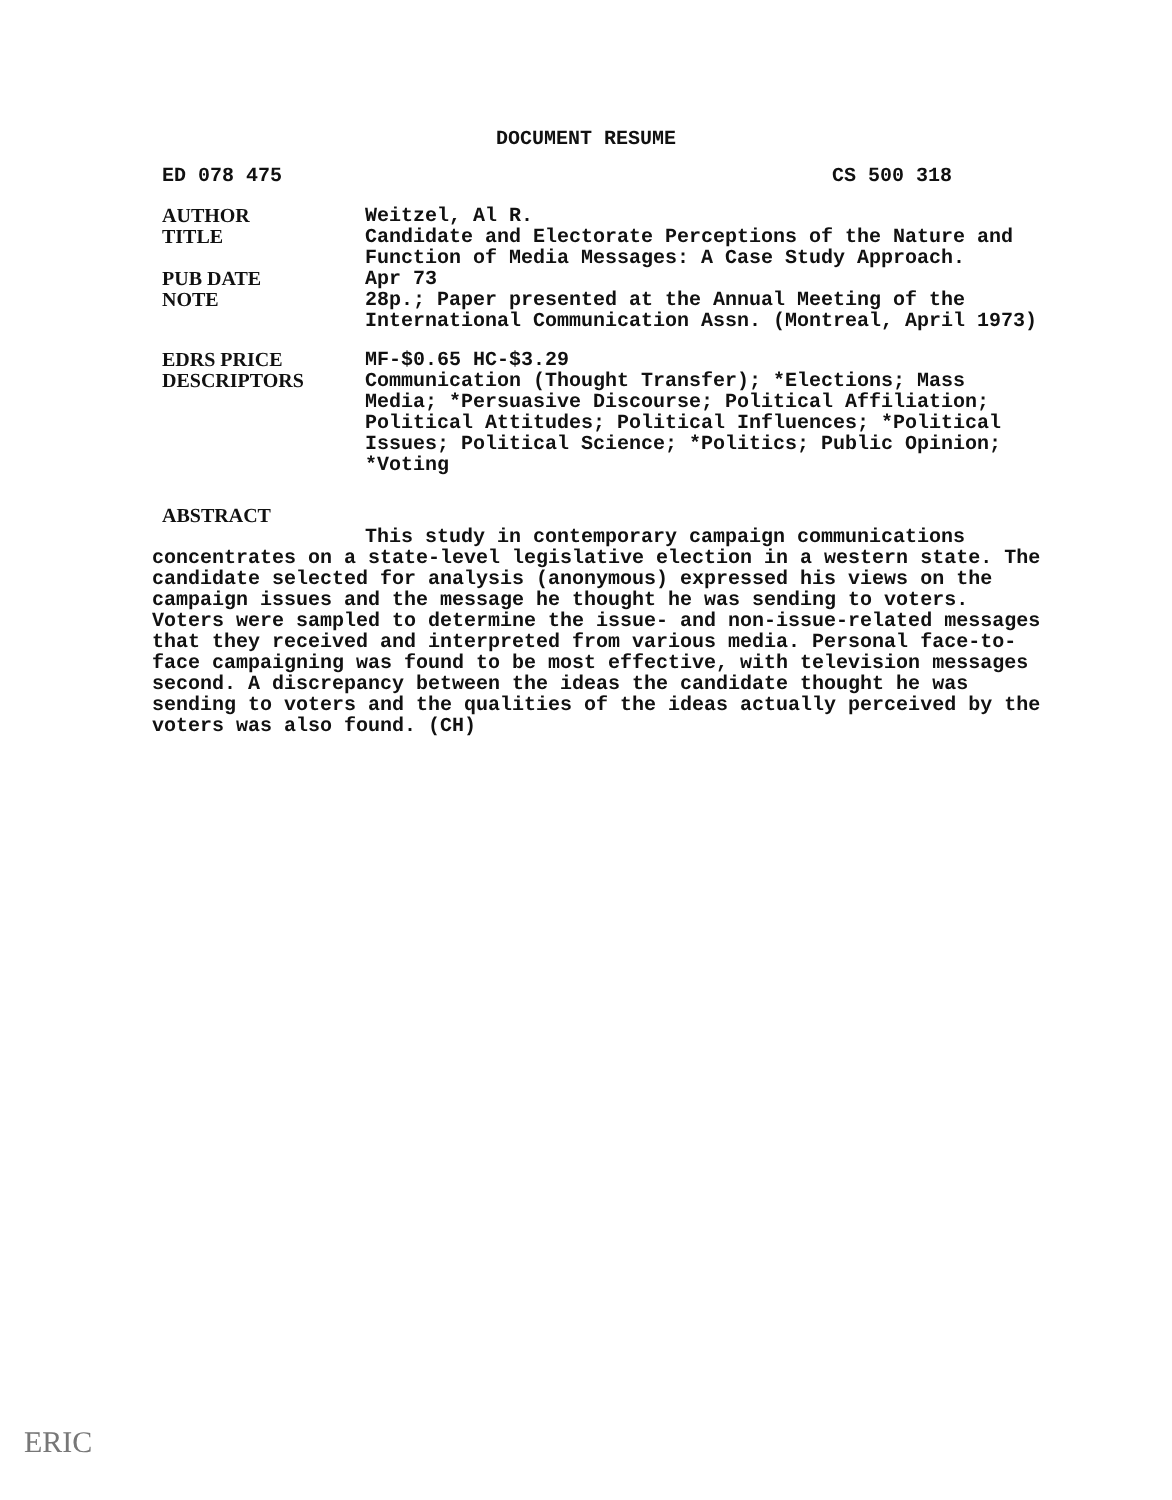DOCUMENT RESUME
ED 078 475 CS 500 318
AUTHOR Weitzel, Al R.
TITLE Candidate and Electorate Perceptions of the Nature and Function of Media Messages: A Case Study Approach.
PUB DATE Apr 73
NOTE 28p.; Paper presented at the Annual Meeting of the International Communication Assn. (Montreal, April 1973)
EDRS PRICE MF-$0.65 HC-$3.29
DESCRIPTORS Communication (Thought Transfer); *Elections; Mass Media; *Persuasive Discourse; Political Affiliation; Political Attitudes; Political Influences; *Political Issues; Political Science; *Politics; Public Opinion; *Voting
ABSTRACT
This study in contemporary campaign communications concentrates on a state-level legislative election in a western state. The candidate selected for analysis (anonymous) expressed his views on the campaign issues and the message he thought he was sending to voters. Voters were sampled to determine the issue- and non-issue-related messages that they received and interpreted from various media. Personal face-to-face campaigning was found to be most effective, with television messages second. A discrepancy between the ideas the candidate thought he was sending to voters and the qualities of the ideas actually perceived by the voters was also found. (CH)
ERIC